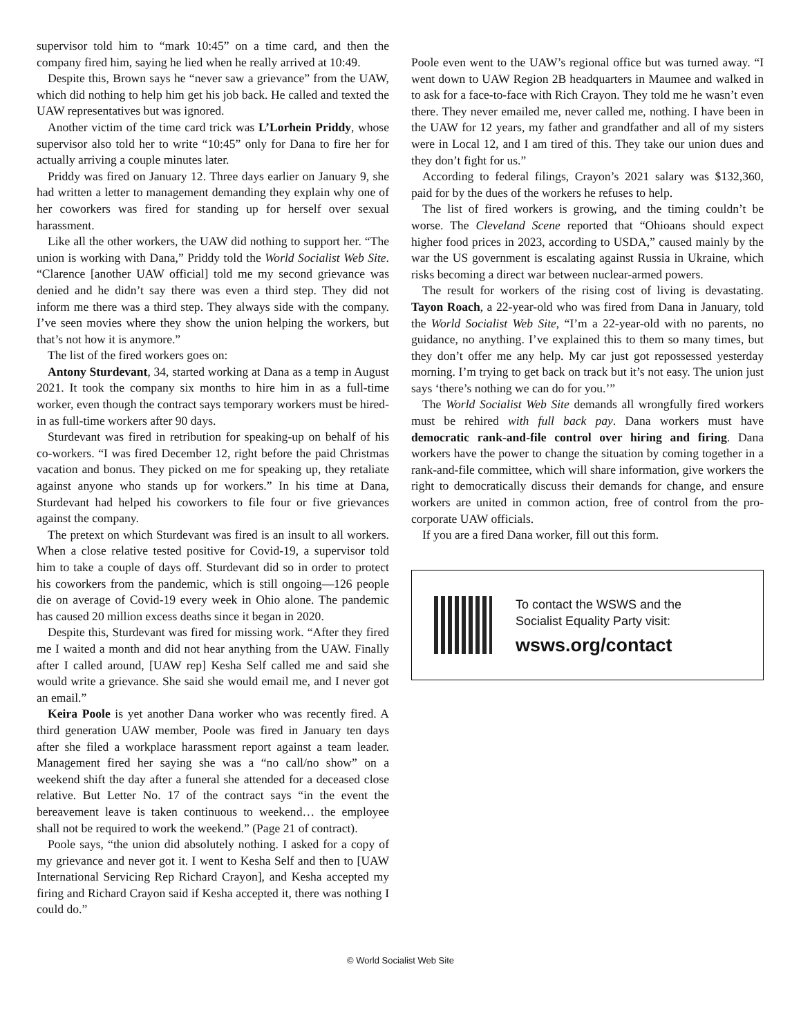supervisor told him to “mark 10:45” on a time card, and then the company fired him, saying he lied when he really arrived at 10:49.
Despite this, Brown says he “never saw a grievance” from the UAW, which did nothing to help him get his job back. He called and texted the UAW representatives but was ignored.
Another victim of the time card trick was L’Lorhein Priddy, whose supervisor also told her to write “10:45” only for Dana to fire her for actually arriving a couple minutes later.
Priddy was fired on January 12. Three days earlier on January 9, she had written a letter to management demanding they explain why one of her coworkers was fired for standing up for herself over sexual harassment.
Like all the other workers, the UAW did nothing to support her. “The union is working with Dana,” Priddy told the World Socialist Web Site. “Clarence [another UAW official] told me my second grievance was denied and he didn’t say there was even a third step. They did not inform me there was a third step. They always side with the company. I’ve seen movies where they show the union helping the workers, but that’s not how it is anymore.”
The list of the fired workers goes on:
Antony Sturdevant, 34, started working at Dana as a temp in August 2021. It took the company six months to hire him in as a full-time worker, even though the contract says temporary workers must be hired-in as full-time workers after 90 days.
Sturdevant was fired in retribution for speaking-up on behalf of his co-workers. “I was fired December 12, right before the paid Christmas vacation and bonus. They picked on me for speaking up, they retaliate against anyone who stands up for workers.” In his time at Dana, Sturdevant had helped his coworkers to file four or five grievances against the company.
The pretext on which Sturdevant was fired is an insult to all workers. When a close relative tested positive for Covid-19, a supervisor told him to take a couple of days off. Sturdevant did so in order to protect his coworkers from the pandemic, which is still ongoing—126 people die on average of Covid-19 every week in Ohio alone. The pandemic has caused 20 million excess deaths since it began in 2020.
Despite this, Sturdevant was fired for missing work. “After they fired me I waited a month and did not hear anything from the UAW. Finally after I called around, [UAW rep] Kesha Self called me and said she would write a grievance. She said she would email me, and I never got an email.”
Keira Poole is yet another Dana worker who was recently fired. A third generation UAW member, Poole was fired in January ten days after she filed a workplace harassment report against a team leader. Management fired her saying she was a “no call/no show” on a weekend shift the day after a funeral she attended for a deceased close relative. But Letter No. 17 of the contract says “in the event the bereavement leave is taken continuous to weekend… the employee shall not be required to work the weekend.” (Page 21 of contract).
Poole says, “the union did absolutely nothing. I asked for a copy of my grievance and never got it. I went to Kesha Self and then to [UAW International Servicing Rep Richard Crayon], and Kesha accepted my firing and Richard Crayon said if Kesha accepted it, there was nothing I could do.”
Poole even went to the UAW’s regional office but was turned away. “I went down to UAW Region 2B headquarters in Maumee and walked in to ask for a face-to-face with Rich Crayon. They told me he wasn’t even there. They never emailed me, never called me, nothing. I have been in the UAW for 12 years, my father and grandfather and all of my sisters were in Local 12, and I am tired of this. They take our union dues and they don’t fight for us.”
According to federal filings, Crayon’s 2021 salary was $132,360, paid for by the dues of the workers he refuses to help.
The list of fired workers is growing, and the timing couldn’t be worse. The Cleveland Scene reported that “Ohioans should expect higher food prices in 2023, according to USDA,” caused mainly by the war the US government is escalating against Russia in Ukraine, which risks becoming a direct war between nuclear-armed powers.
The result for workers of the rising cost of living is devastating. Tayon Roach, a 22-year-old who was fired from Dana in January, told the World Socialist Web Site, “I’m a 22-year-old with no parents, no guidance, no anything. I’ve explained this to them so many times, but they don’t offer me any help. My car just got repossessed yesterday morning. I’m trying to get back on track but it’s not easy. The union just says ‘there’s nothing we can do for you.’”
The World Socialist Web Site demands all wrongfully fired workers must be rehired with full back pay. Dana workers must have democratic rank-and-file control over hiring and firing. Dana workers have the power to change the situation by coming together in a rank-and-file committee, which will share information, give workers the right to democratically discuss their demands for change, and ensure workers are united in common action, free of control from the pro-corporate UAW officials.
If you are a fired Dana worker, fill out this form.
To contact the WSWS and the
Socialist Equality Party visit:
wsws.org/contact
© World Socialist Web Site